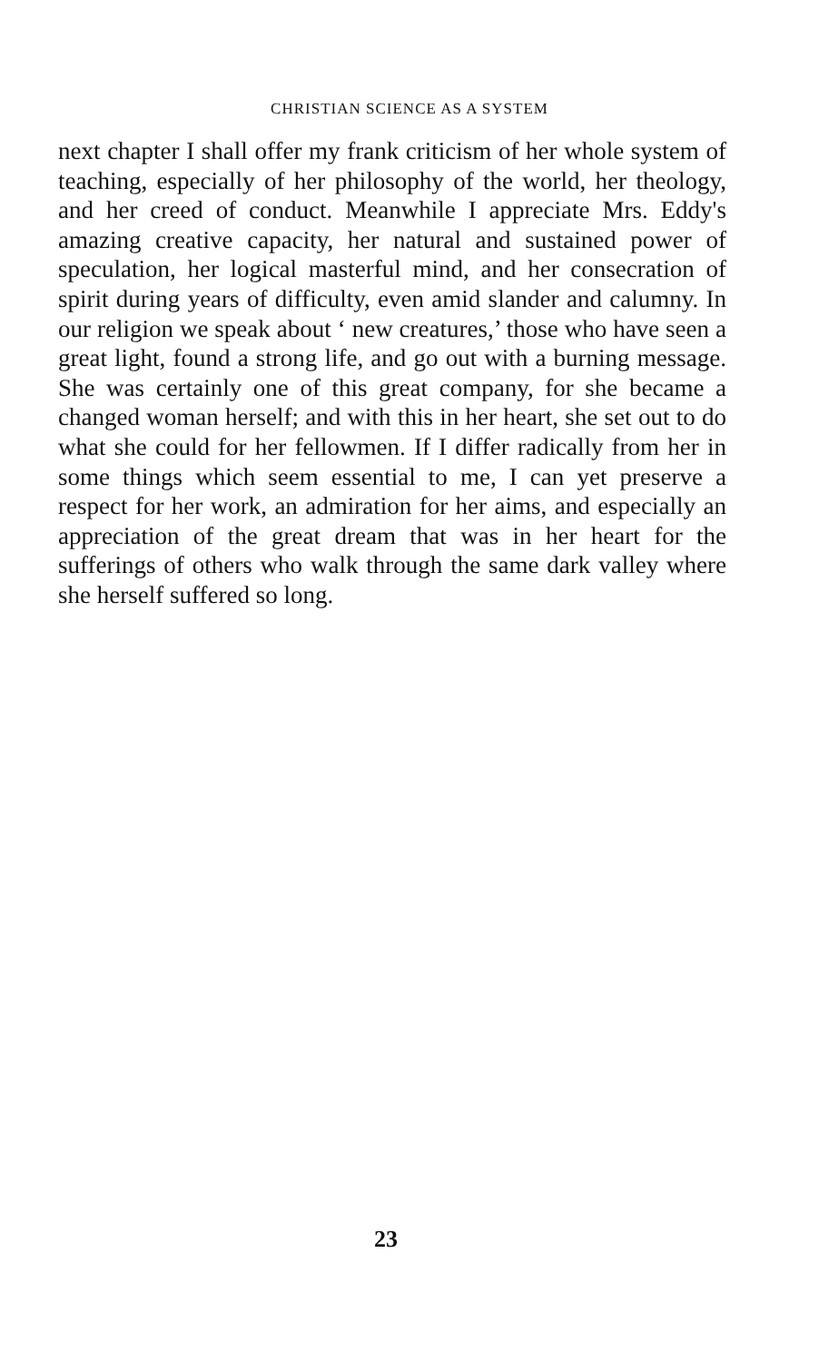CHRISTIAN SCIENCE AS A SYSTEM
next chapter I shall offer my frank criticism of her whole system of teaching, especially of her philosophy of the world, her theology, and her creed of conduct. Meanwhile I appreciate Mrs. Eddy's amazing creative capacity, her natural and sustained power of speculation, her logical masterful mind, and her consecration of spirit during years of difficulty, even amid slander and calumny. In our religion we speak about ‘ new creatures,’ those who have seen a great light, found a strong life, and go out with a burning message. She was certainly one of this great company, for she became a changed woman herself; and with this in her heart, she set out to do what she could for her fellowmen. If I differ radically from her in some things which seem essential to me, I can yet preserve a respect for her work, an admiration for her aims, and especially an appreciation of the great dream that was in her heart for the sufferings of others who walk through the same dark valley where she herself suffered so long.
23